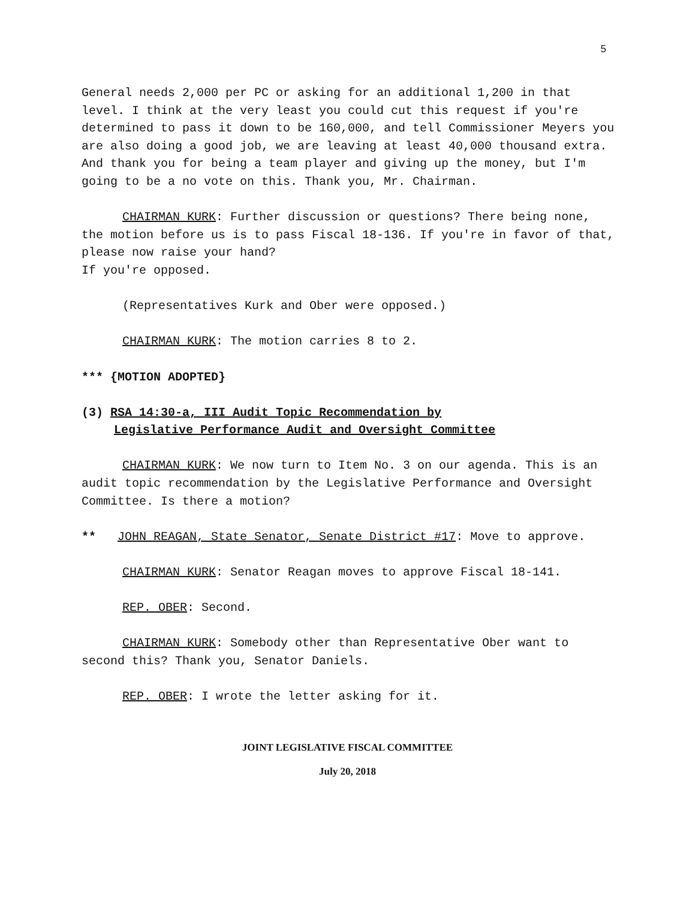5
General needs 2,000 per PC or asking for an additional 1,200 in that level. I think at the very least you could cut this request if you're determined to pass it down to be 160,000, and tell Commissioner Meyers you are also doing a good job, we are leaving at least 40,000 thousand extra. And thank you for being a team player and giving up the money, but I'm going to be a no vote on this. Thank you, Mr. Chairman.
CHAIRMAN KURK: Further discussion or questions? There being none, the motion before us is to pass Fiscal 18-136. If you're in favor of that, please now raise your hand?
If you're opposed.
(Representatives Kurk and Ober were opposed.)
CHAIRMAN KURK: The motion carries 8 to 2.
*** {MOTION ADOPTED}
(3) RSA 14:30-a, III Audit Topic Recommendation by
Legislative Performance Audit and Oversight Committee
CHAIRMAN KURK: We now turn to Item No. 3 on our agenda. This is an audit topic recommendation by the Legislative Performance and Oversight Committee. Is there a motion?
** JOHN REAGAN, State Senator, Senate District #17: Move to approve.
CHAIRMAN KURK: Senator Reagan moves to approve Fiscal 18-141.
REP. OBER: Second.
CHAIRMAN KURK: Somebody other than Representative Ober want to second this? Thank you, Senator Daniels.
REP. OBER: I wrote the letter asking for it.
JOINT LEGISLATIVE FISCAL COMMITTEE
July 20, 2018